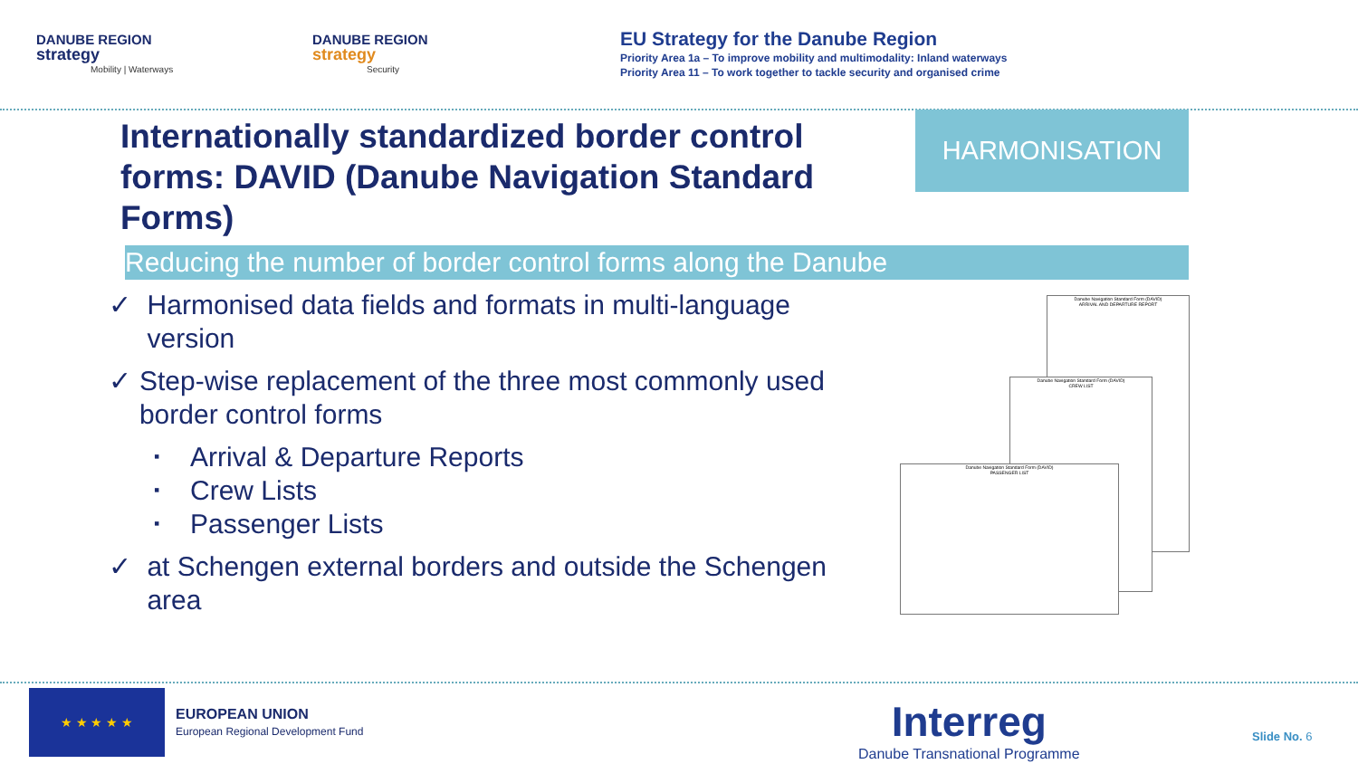DANUBE REGION
strategy
Mobility | Waterways
DANUBE REGION
strategy
Security
EU Strategy for the Danube Region
Priority Area 1a – To improve mobility and multimodality: Inland waterways
Priority Area 11 – To work together to tackle security and organised crime
Internationally standardized border control forms: DAVID (Danube Navigation Standard Forms)
HARMONISATION
Reducing the number of border control forms along the Danube
✓ Harmonised data fields and formats in multi-language version
✓ Step-wise replacement of the three most commonly used border control forms
▪ Arrival & Departure Reports
▪ Crew Lists
▪ Passenger Lists
✓ at Schengen external borders and outside the Schengen area
Danube Navigation Standard Form (DAVID)
ARRIVAL AND DEPARTURE REPORT
Danube Navigation Standard Form (DAVID)
CREW LIST
Danube Navigation Standard Form (DAVID)
PASSENGER LIST
★ ★ ★ ★ ★
EUROPEAN UNION
European Regional Development Fund
Interreg
Danube Transnational Programme
Slide No. 6